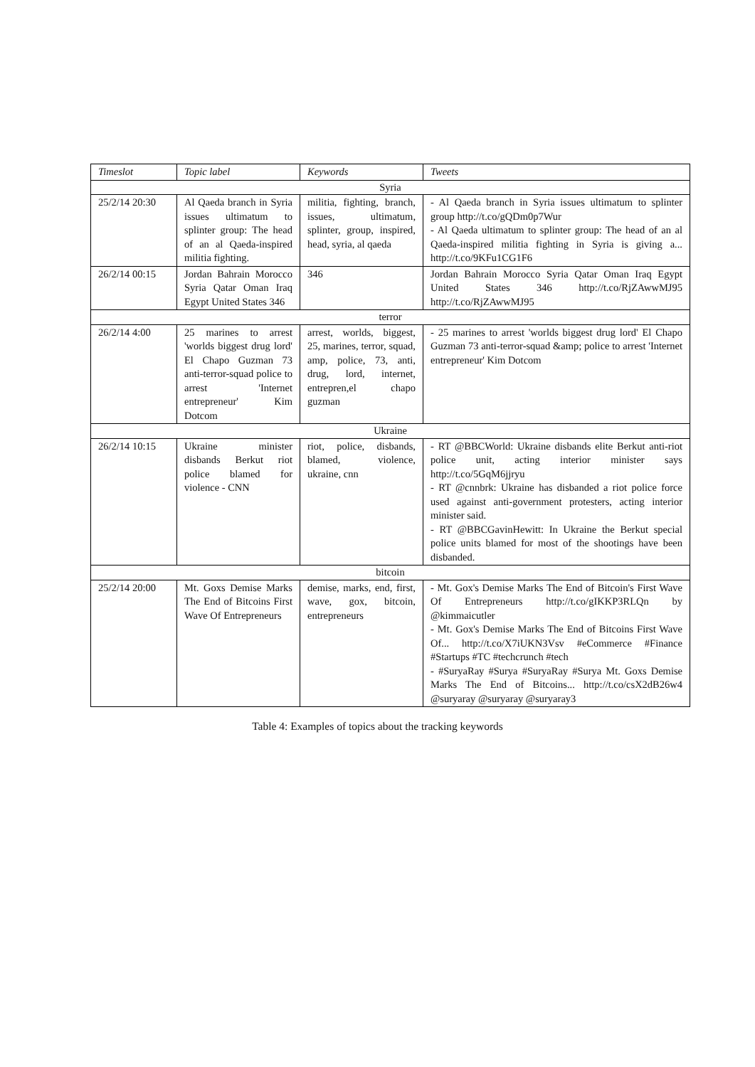| Timeslot | Topic label | Keywords | Tweets |
| --- | --- | --- | --- |
| Syria | | | |
| 25/2/14 20:30 | Al Qaeda branch in Syria issues ultimatum to splinter group: The head of an al Qaeda-inspired militia fighting. | militia, fighting, branch, issues, ultimatum, splinter, group, inspired, head, syria, al qaeda | - Al Qaeda branch in Syria issues ultimatum to splinter group http://t.co/gQDm0p7Wur - Al Qaeda ultimatum to splinter group: The head of an al Qaeda-inspired militia fighting in Syria is giving a... http://t.co/9KFu1CG1F6 |
| 26/2/14 00:15 | Jordan Bahrain Morocco Syria Qatar Oman Iraq Egypt United States 346 | 346 | Jordan Bahrain Morocco Syria Qatar Oman Iraq Egypt United States 346 http://t.co/RjZAwwMJ95 http://t.co/RjZAwwMJ95 |
| terror | | | |
| 26/2/14 4:00 | 25 marines to arrest 'worlds biggest drug lord' El Chapo Guzman 73 anti-terror-squad police to arrest 'Internet entrepreneur' Kim Dotcom | arrest, worlds, biggest, 25, marines, terror, squad, amp, police, 73, anti, drug, lord, internet, entrepren,el chapo guzman | - 25 marines to arrest 'worlds biggest drug lord' El Chapo Guzman 73 anti-terror-squad &amp; police to arrest 'Internet entrepreneur' Kim Dotcom |
| Ukraine | | | |
| 26/2/14 10:15 | Ukraine minister disbands Berkut riot police blamed for violence - CNN | riot, police, disbands, blamed, violence, ukraine, cnn | - RT @BBCWorld: Ukraine disbands elite Berkut anti-riot police unit, acting interior minister says http://t.co/5GqM6jjryu - RT @cnnbrk: Ukraine has disbanded a riot police force used against anti-government protesters, acting interior minister said. - RT @BBCGavinHewitt: In Ukraine the Berkut special police units blamed for most of the shootings have been disbanded. |
| bitcoin | | | |
| 25/2/14 20:00 | Mt. Goxs Demise Marks The End of Bitcoins First Wave Of Entrepreneurs | demise, marks, end, first, wave, gox, bitcoin, entrepreneurs | - Mt. Gox's Demise Marks The End of Bitcoin's First Wave Of Entrepreneurs http://t.co/gIKKP3RLQn by @kimmaicutler - Mt. Gox's Demise Marks The End of Bitcoins First Wave Of... http://t.co/X7iUKN3Vsv #eCommerce #Finance #Startups #TC #techcrunch #tech - #SuryaRay #Surya #SuryaRay #Surya Mt. Goxs Demise Marks The End of Bitcoins... http://t.co/csX2dB26w4 @suryaray @suryaray @suryaray3 |
Table 4: Examples of topics about the tracking keywords